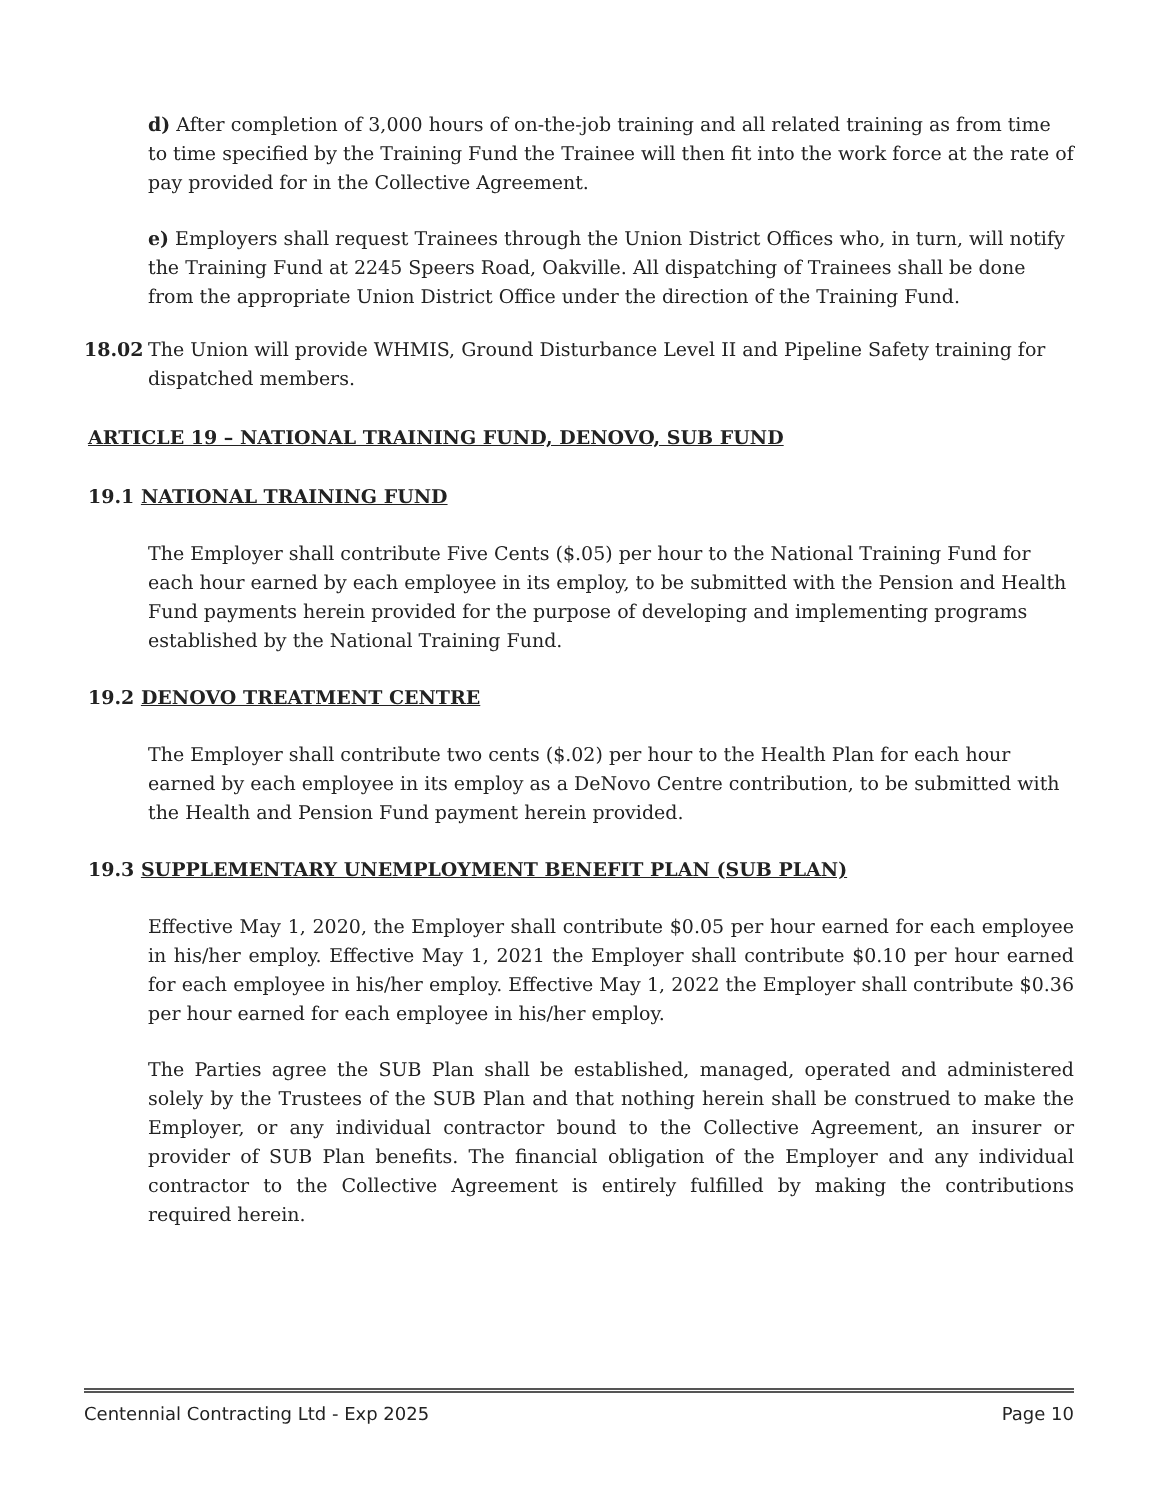d) After completion of 3,000 hours of on-the-job training and all related training as from time to time specified by the Training Fund the Trainee will then fit into the work force at the rate of pay provided for in the Collective Agreement.
e) Employers shall request Trainees through the Union District Offices who, in turn, will notify the Training Fund at 2245 Speers Road, Oakville. All dispatching of Trainees shall be done from the appropriate Union District Office under the direction of the Training Fund.
18.02 The Union will provide WHMIS, Ground Disturbance Level II and Pipeline Safety training for dispatched members.
ARTICLE 19 – NATIONAL TRAINING FUND, DENOVO, SUB FUND
19.1 NATIONAL TRAINING FUND
The Employer shall contribute Five Cents ($.05) per hour to the National Training Fund for each hour earned by each employee in its employ, to be submitted with the Pension and Health Fund payments herein provided for the purpose of developing and implementing programs established by the National Training Fund.
19.2 DENOVO TREATMENT CENTRE
The Employer shall contribute two cents ($.02) per hour to the Health Plan for each hour earned by each employee in its employ as a DeNovo Centre contribution, to be submitted with the Health and Pension Fund payment herein provided.
19.3 SUPPLEMENTARY UNEMPLOYMENT BENEFIT PLAN (SUB PLAN)
Effective May 1, 2020, the Employer shall contribute $0.05 per hour earned for each employee in his/her employ. Effective May 1, 2021 the Employer shall contribute $0.10 per hour earned for each employee in his/her employ. Effective May 1, 2022 the Employer shall contribute $0.36 per hour earned for each employee in his/her employ.
The Parties agree the SUB Plan shall be established, managed, operated and administered solely by the Trustees of the SUB Plan and that nothing herein shall be construed to make the Employer, or any individual contractor bound to the Collective Agreement, an insurer or provider of SUB Plan benefits. The financial obligation of the Employer and any individual contractor to the Collective Agreement is entirely fulfilled by making the contributions required herein.
Centennial Contracting Ltd - Exp 2025 Page 10